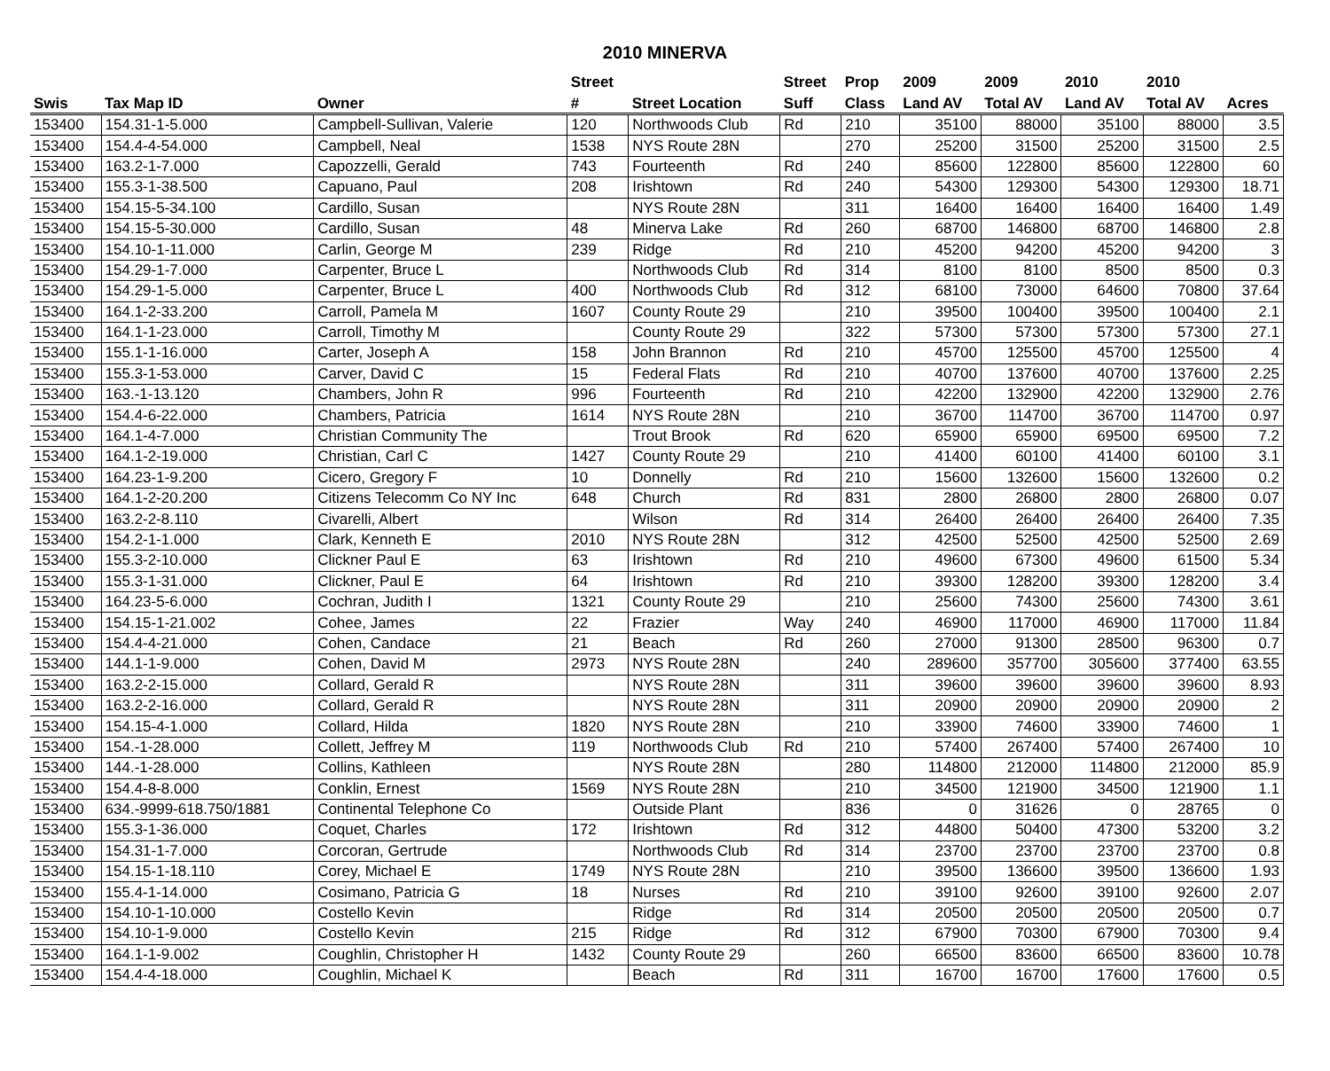2010 MINERVA
| | | | Street | | Street | Prop | 2009 | 2009 | 2010 | 2010 | |
| --- | --- | --- | --- | --- | --- | --- | --- | --- | --- | --- | --- |
| Swis | Tax Map ID | Owner | # | Street Location | Suff | Class | Land AV | Total AV | Land AV | Total AV | Acres |
| 153400 | 154.31-1-5.000 | Campbell-Sullivan, Valerie | 120 | Northwoods Club | Rd | 210 | 35100 | 88000 | 35100 | 88000 | 3.5 |
| 153400 | 154.4-4-54.000 | Campbell, Neal | 1538 | NYS Route 28N | | 270 | 25200 | 31500 | 25200 | 31500 | 2.5 |
| 153400 | 163.2-1-7.000 | Capozzelli, Gerald | 743 | Fourteenth | Rd | 240 | 85600 | 122800 | 85600 | 122800 | 60 |
| 153400 | 155.3-1-38.500 | Capuano, Paul | 208 | Irishtown | Rd | 240 | 54300 | 129300 | 54300 | 129300 | 18.71 |
| 153400 | 154.15-5-34.100 | Cardillo, Susan | | NYS Route 28N | | 311 | 16400 | 16400 | 16400 | 16400 | 1.49 |
| 153400 | 154.15-5-30.000 | Cardillo, Susan | 48 | Minerva Lake | Rd | 260 | 68700 | 146800 | 68700 | 146800 | 2.8 |
| 153400 | 154.10-1-11.000 | Carlin, George M | 239 | Ridge | Rd | 210 | 45200 | 94200 | 45200 | 94200 | 3 |
| 153400 | 154.29-1-7.000 | Carpenter, Bruce L | | Northwoods Club | Rd | 314 | 8100 | 8100 | 8500 | 8500 | 0.3 |
| 153400 | 154.29-1-5.000 | Carpenter, Bruce L | 400 | Northwoods Club | Rd | 312 | 68100 | 73000 | 64600 | 70800 | 37.64 |
| 153400 | 164.1-2-33.200 | Carroll, Pamela M | 1607 | County Route 29 | | 210 | 39500 | 100400 | 39500 | 100400 | 2.1 |
| 153400 | 164.1-1-23.000 | Carroll, Timothy M | | County Route 29 | | 322 | 57300 | 57300 | 57300 | 57300 | 27.1 |
| 153400 | 155.1-1-16.000 | Carter, Joseph A | 158 | John Brannon | Rd | 210 | 45700 | 125500 | 45700 | 125500 | 4 |
| 153400 | 155.3-1-53.000 | Carver, David C | 15 | Federal Flats | Rd | 210 | 40700 | 137600 | 40700 | 137600 | 2.25 |
| 153400 | 163.-1-13.120 | Chambers, John R | 996 | Fourteenth | Rd | 210 | 42200 | 132900 | 42200 | 132900 | 2.76 |
| 153400 | 154.4-6-22.000 | Chambers, Patricia | 1614 | NYS Route 28N | | 210 | 36700 | 114700 | 36700 | 114700 | 0.97 |
| 153400 | 164.1-4-7.000 | Christian Community The | | Trout Brook | Rd | 620 | 65900 | 65900 | 69500 | 69500 | 7.2 |
| 153400 | 164.1-2-19.000 | Christian, Carl C | 1427 | County Route 29 | | 210 | 41400 | 60100 | 41400 | 60100 | 3.1 |
| 153400 | 164.23-1-9.200 | Cicero, Gregory F | 10 | Donnelly | Rd | 210 | 15600 | 132600 | 15600 | 132600 | 0.2 |
| 153400 | 164.1-2-20.200 | Citizens Telecomm Co NY Inc | 648 | Church | Rd | 831 | 2800 | 26800 | 2800 | 26800 | 0.07 |
| 153400 | 163.2-2-8.110 | Civarelli, Albert | | Wilson | Rd | 314 | 26400 | 26400 | 26400 | 26400 | 7.35 |
| 153400 | 154.2-1-1.000 | Clark, Kenneth E | 2010 | NYS Route 28N | | 312 | 42500 | 52500 | 42500 | 52500 | 2.69 |
| 153400 | 155.3-2-10.000 | Clickner Paul E | 63 | Irishtown | Rd | 210 | 49600 | 67300 | 49600 | 61500 | 5.34 |
| 153400 | 155.3-1-31.000 | Clickner, Paul E | 64 | Irishtown | Rd | 210 | 39300 | 128200 | 39300 | 128200 | 3.4 |
| 153400 | 164.23-5-6.000 | Cochran, Judith I | 1321 | County Route 29 | | 210 | 25600 | 74300 | 25600 | 74300 | 3.61 |
| 153400 | 154.15-1-21.002 | Cohee, James | 22 | Frazier | Way | 240 | 46900 | 117000 | 46900 | 117000 | 11.84 |
| 153400 | 154.4-4-21.000 | Cohen, Candace | 21 | Beach | Rd | 260 | 27000 | 91300 | 28500 | 96300 | 0.7 |
| 153400 | 144.1-1-9.000 | Cohen, David M | 2973 | NYS Route 28N | | 240 | 289600 | 357700 | 305600 | 377400 | 63.55 |
| 153400 | 163.2-2-15.000 | Collard, Gerald R | | NYS Route 28N | | 311 | 39600 | 39600 | 39600 | 39600 | 8.93 |
| 153400 | 163.2-2-16.000 | Collard, Gerald R | | NYS Route 28N | | 311 | 20900 | 20900 | 20900 | 20900 | 2 |
| 153400 | 154.15-4-1.000 | Collard, Hilda | 1820 | NYS Route 28N | | 210 | 33900 | 74600 | 33900 | 74600 | 1 |
| 153400 | 154.-1-28.000 | Collett, Jeffrey M | 119 | Northwoods Club | Rd | 210 | 57400 | 267400 | 57400 | 267400 | 10 |
| 153400 | 144.-1-28.000 | Collins, Kathleen | | NYS Route 28N | | 280 | 114800 | 212000 | 114800 | 212000 | 85.9 |
| 153400 | 154.4-8-8.000 | Conklin, Ernest | 1569 | NYS Route 28N | | 210 | 34500 | 121900 | 34500 | 121900 | 1.1 |
| 153400 | 634.-9999-618.750/1881 | Continental Telephone Co | | Outside Plant | | 836 | 0 | 31626 | 0 | 28765 | 0 |
| 153400 | 155.3-1-36.000 | Coquet, Charles | 172 | Irishtown | Rd | 312 | 44800 | 50400 | 47300 | 53200 | 3.2 |
| 153400 | 154.31-1-7.000 | Corcoran, Gertrude | | Northwoods Club | Rd | 314 | 23700 | 23700 | 23700 | 23700 | 0.8 |
| 153400 | 154.15-1-18.110 | Corey, Michael E | 1749 | NYS Route 28N | | 210 | 39500 | 136600 | 39500 | 136600 | 1.93 |
| 153400 | 155.4-1-14.000 | Cosimano, Patricia G | 18 | Nurses | Rd | 210 | 39100 | 92600 | 39100 | 92600 | 2.07 |
| 153400 | 154.10-1-10.000 | Costello Kevin | | Ridge | Rd | 314 | 20500 | 20500 | 20500 | 20500 | 0.7 |
| 153400 | 154.10-1-9.000 | Costello Kevin | 215 | Ridge | Rd | 312 | 67900 | 70300 | 67900 | 70300 | 9.4 |
| 153400 | 164.1-1-9.002 | Coughlin, Christopher H | 1432 | County Route 29 | | 260 | 66500 | 83600 | 66500 | 83600 | 10.78 |
| 153400 | 154.4-4-18.000 | Coughlin, Michael K | | Beach | Rd | 311 | 16700 | 16700 | 17600 | 17600 | 0.5 |